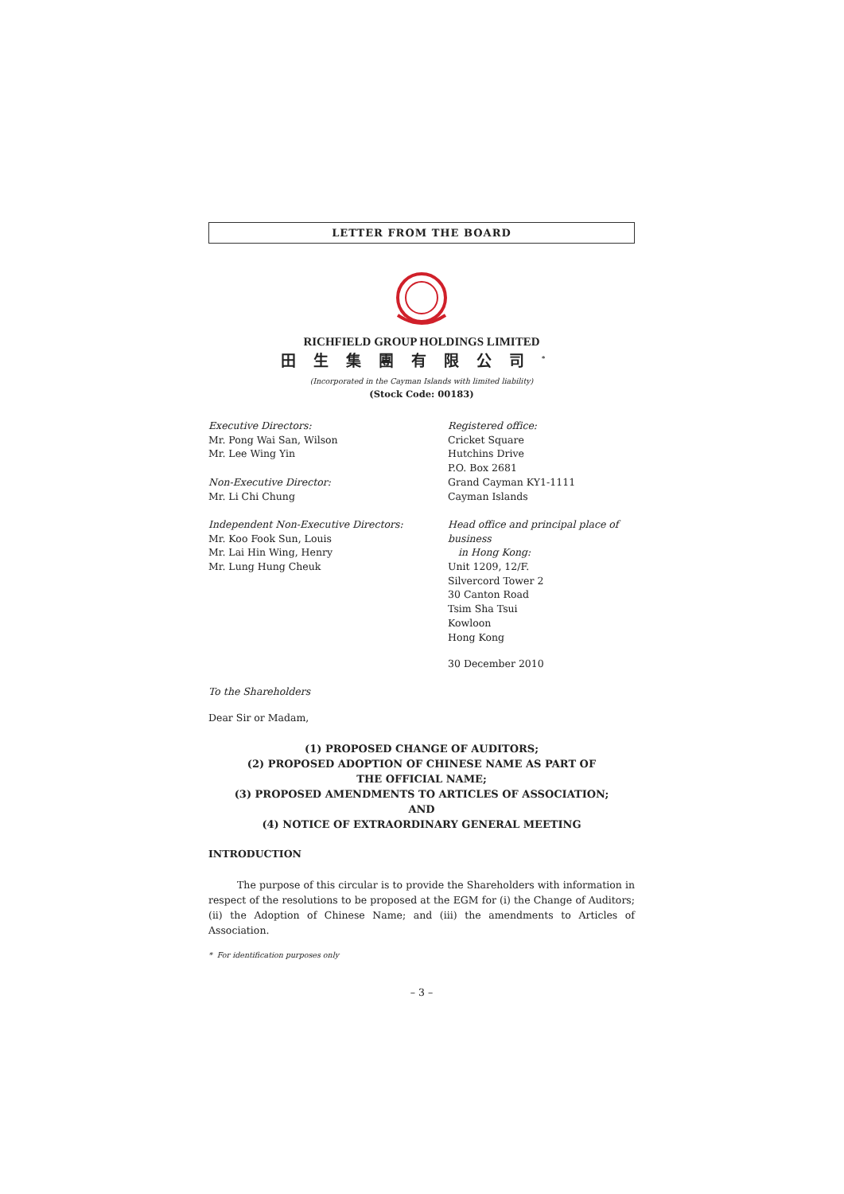LETTER FROM THE BOARD
RICHFIELD GROUP HOLDINGS LIMITED
田生集團有限公司<sup>*</sup>
(Incorporated in the Cayman Islands with limited liability)
(Stock Code: 00183)
Executive Directors:
Mr. Pong Wai San, Wilson
Mr. Lee Wing Yin
Non-Executive Director:
Mr. Li Chi Chung
Independent Non-Executive Directors:
Mr. Koo Fook Sun, Louis
Mr. Lai Hin Wing, Henry
Mr. Lung Hung Cheuk
Registered office:
Cricket Square
Hutchins Drive
P.O. Box 2681
Grand Cayman KY1-1111
Cayman Islands
Head office and principal place of business
in Hong Kong:
Unit 1209, 12/F.
Silvercord Tower 2
30 Canton Road
Tsim Sha Tsui
Kowloon
Hong Kong
30 December 2010
To the Shareholders
Dear Sir or Madam,
(1) PROPOSED CHANGE OF AUDITORS;
(2) PROPOSED ADOPTION OF CHINESE NAME AS PART OF
THE OFFICIAL NAME;
(3) PROPOSED AMENDMENTS TO ARTICLES OF ASSOCIATION;
AND
(4) NOTICE OF EXTRAORDINARY GENERAL MEETING
INTRODUCTION
The purpose of this circular is to provide the Shareholders with information in respect of the resolutions to be proposed at the EGM for (i) the Change of Auditors; (ii) the Adoption of Chinese Name; and (iii) the amendments to Articles of Association.
* For identification purposes only
– 3 –